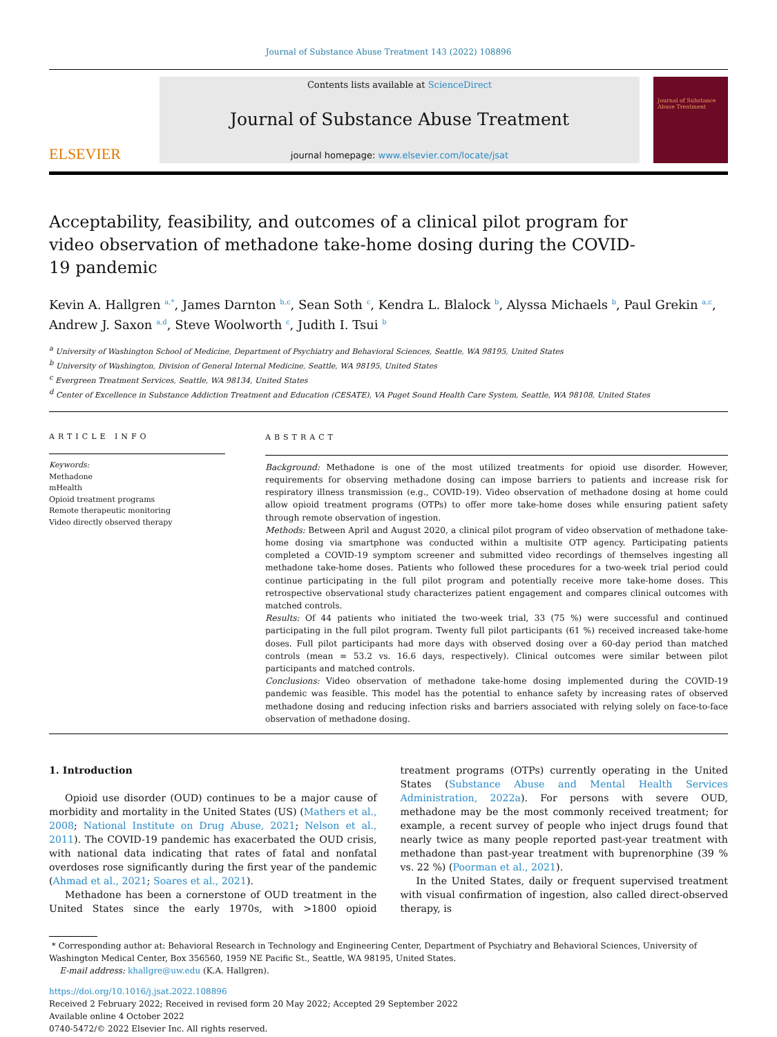Journal of Substance Abuse Treatment 143 (2022) 108896
ELSEVIER
Contents lists available at ScienceDirect
Journal of Substance Abuse Treatment
journal homepage: www.elsevier.com/locate/jsat
Journal of Substance Abuse Treatment
Acceptability, feasibility, and outcomes of a clinical pilot program for video observation of methadone take-home dosing during the COVID-19 pandemic
Kevin A. Hallgren <sup>a,*</sup>, James Darnton <sup>b,c</sup>, Sean Soth <sup>c</sup>, Kendra L. Blalock <sup>b</sup>, Alyssa Michaels <sup>b</sup>, Paul Grekin <sup>a,c</sup>, Andrew J. Saxon <sup>a,d</sup>, Steve Woolworth <sup>c</sup>, Judith I. Tsui <sup>b</sup>
<sup>a</sup> University of Washington School of Medicine, Department of Psychiatry and Behavioral Sciences, Seattle, WA 98195, United States
<sup>b</sup> University of Washington, Division of General Internal Medicine, Seattle, WA 98195, United States
<sup>c</sup> Evergreen Treatment Services, Seattle, WA 98134, United States
<sup>d</sup> Center of Excellence in Substance Addiction Treatment and Education (CESATE), VA Puget Sound Health Care System, Seattle, WA 98108, United States
ARTICLE INFO
Keywords:
Methadone
mHealth
Opioid treatment programs
Remote therapeutic monitoring
Video directly observed therapy
ABSTRACT
Background: Methadone is one of the most utilized treatments for opioid use disorder. However, requirements for observing methadone dosing can impose barriers to patients and increase risk for respiratory illness transmission (e.g., COVID-19). Video observation of methadone dosing at home could allow opioid treatment programs (OTPs) to offer more take-home doses while ensuring patient safety through remote observation of ingestion.
Methods: Between April and August 2020, a clinical pilot program of video observation of methadone take-home dosing via smartphone was conducted within a multisite OTP agency. Participating patients completed a COVID-19 symptom screener and submitted video recordings of themselves ingesting all methadone take-home doses. Patients who followed these procedures for a two-week trial period could continue participating in the full pilot program and potentially receive more take-home doses. This retrospective observational study characterizes patient engagement and compares clinical outcomes with matched controls.
Results: Of 44 patients who initiated the two-week trial, 33 (75 %) were successful and continued participating in the full pilot program. Twenty full pilot participants (61 %) received increased take-home doses. Full pilot participants had more days with observed dosing over a 60-day period than matched controls (mean = 53.2 vs. 16.6 days, respectively). Clinical outcomes were similar between pilot participants and matched controls.
Conclusions: Video observation of methadone take-home dosing implemented during the COVID-19 pandemic was feasible. This model has the potential to enhance safety by increasing rates of observed methadone dosing and reducing infection risks and barriers associated with relying solely on face-to-face observation of methadone dosing.
1. Introduction
Opioid use disorder (OUD) continues to be a major cause of morbidity and mortality in the United States (US) (Mathers et al., 2008; National Institute on Drug Abuse, 2021; Nelson et al., 2011). The COVID-19 pandemic has exacerbated the OUD crisis, with national data indicating that rates of fatal and nonfatal overdoses rose significantly during the first year of the pandemic (Ahmad et al., 2021; Soares et al., 2021).
Methadone has been a cornerstone of OUD treatment in the United States since the early 1970s, with >1800 opioid treatment programs (OTPs) currently operating in the United States (Substance Abuse and Mental Health Services Administration, 2022a). For persons with severe OUD, methadone may be the most commonly received treatment; for example, a recent survey of people who inject drugs found that nearly twice as many people reported past-year treatment with methadone than past-year treatment with buprenorphine (39 % vs. 22 %) (Poorman et al., 2021).
In the United States, daily or frequent supervised treatment with visual confirmation of ingestion, also called direct-observed therapy, is
* Corresponding author at: Behavioral Research in Technology and Engineering Center, Department of Psychiatry and Behavioral Sciences, University of Washington Medical Center, Box 356560, 1959 NE Pacific St., Seattle, WA 98195, United States.
E-mail address: khallgre@uw.edu (K.A. Hallgren).
https://doi.org/10.1016/j.jsat.2022.108896
Received 2 February 2022; Received in revised form 20 May 2022; Accepted 29 September 2022
Available online 4 October 2022
0740-5472/© 2022 Elsevier Inc. All rights reserved.